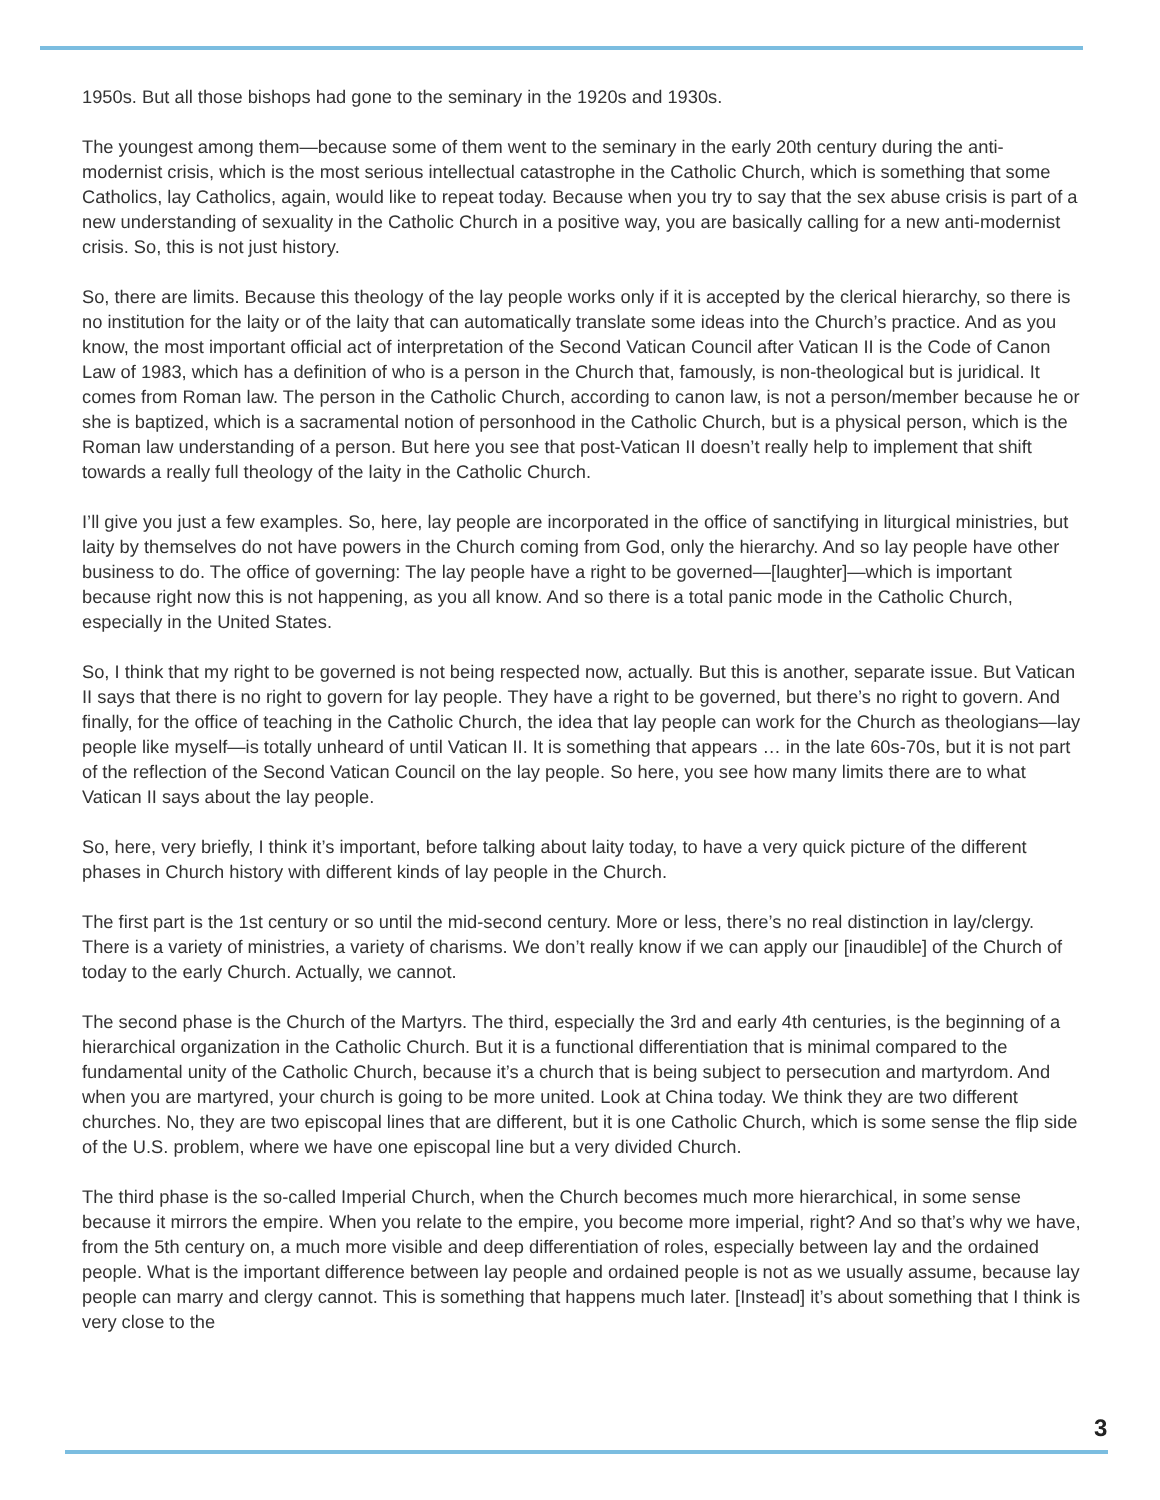1950s. But all those bishops had gone to the seminary in the 1920s and 1930s.
The youngest among them—because some of them went to the seminary in the early 20th century during the anti-modernist crisis, which is the most serious intellectual catastrophe in the Catholic Church, which is something that some Catholics, lay Catholics, again, would like to repeat today. Because when you try to say that the sex abuse crisis is part of a new understanding of sexuality in the Catholic Church in a positive way, you are basically calling for a new anti-modernist crisis. So, this is not just history.
So, there are limits. Because this theology of the lay people works only if it is accepted by the clerical hierarchy, so there is no institution for the laity or of the laity that can automatically translate some ideas into the Church’s practice. And as you know, the most important official act of interpretation of the Second Vatican Council after Vatican II is the Code of Canon Law of 1983, which has a definition of who is a person in the Church that, famously, is non-theological but is juridical. It comes from Roman law. The person in the Catholic Church, according to canon law, is not a person/member because he or she is baptized, which is a sacramental notion of personhood in the Catholic Church, but is a physical person, which is the Roman law understanding of a person. But here you see that post-Vatican II doesn’t really help to implement that shift towards a really full theology of the laity in the Catholic Church.
I’ll give you just a few examples. So, here, lay people are incorporated in the office of sanctifying in liturgical ministries, but laity by themselves do not have powers in the Church coming from God, only the hierarchy. And so lay people have other business to do. The office of governing: The lay people have a right to be governed—[laughter]—which is important because right now this is not happening, as you all know. And so there is a total panic mode in the Catholic Church, especially in the United States.
So, I think that my right to be governed is not being respected now, actually. But this is another, separate issue. But Vatican II says that there is no right to govern for lay people. They have a right to be governed, but there’s no right to govern. And finally, for the office of teaching in the Catholic Church, the idea that lay people can work for the Church as theologians—lay people like myself—is totally unheard of until Vatican II. It is something that appears … in the late 60s-70s, but it is not part of the reflection of the Second Vatican Council on the lay people. So here, you see how many limits there are to what Vatican II says about the lay people.
So, here, very briefly, I think it’s important, before talking about laity today, to have a very quick picture of the different phases in Church history with different kinds of lay people in the Church.
The first part is the 1st century or so until the mid-second century. More or less, there’s no real distinction in lay/clergy. There is a variety of ministries, a variety of charisms. We don’t really know if we can apply our [inaudible] of the Church of today to the early Church. Actually, we cannot.
The second phase is the Church of the Martyrs. The third, especially the 3rd and early 4th centuries, is the beginning of a hierarchical organization in the Catholic Church. But it is a functional differentiation that is minimal compared to the fundamental unity of the Catholic Church, because it’s a church that is being subject to persecution and martyrdom. And when you are martyred, your church is going to be more united. Look at China today. We think they are two different churches. No, they are two episcopal lines that are different, but it is one Catholic Church, which is some sense the flip side of the U.S. problem, where we have one episcopal line but a very divided Church.
The third phase is the so-called Imperial Church, when the Church becomes much more hierarchical, in some sense because it mirrors the empire. When you relate to the empire, you become more imperial, right? And so that’s why we have, from the 5th century on, a much more visible and deep differentiation of roles, especially between lay and the ordained people. What is the important difference between lay people and ordained people is not as we usually assume, because lay people can marry and clergy cannot. This is something that happens much later. [Instead] it’s about something that I think is very close to the
3